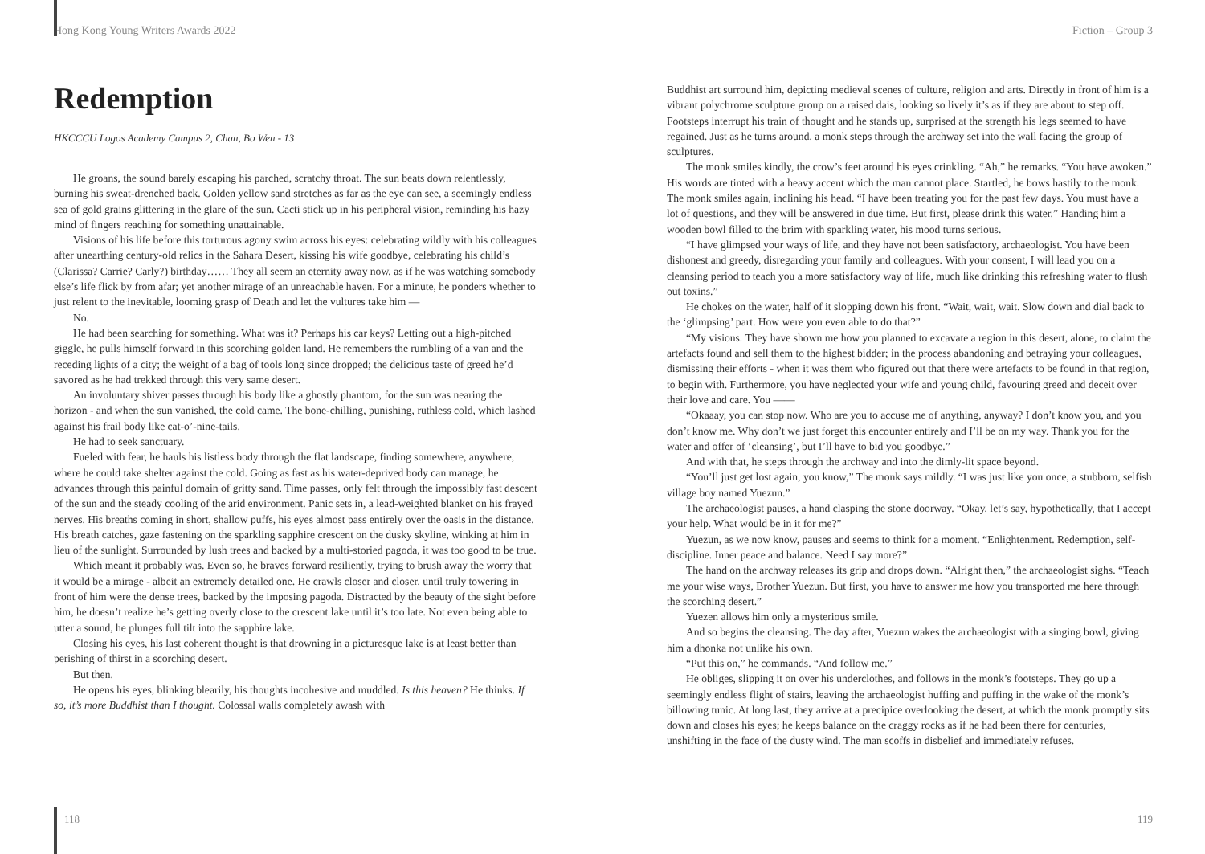Hong Kong Young Writers Awards 2022
Redemption
HKCCCU Logos Academy Campus 2, Chan, Bo Wen - 13
He groans, the sound barely escaping his parched, scratchy throat. The sun beats down relentlessly, burning his sweat-drenched back. Golden yellow sand stretches as far as the eye can see, a seemingly endless sea of gold grains glittering in the glare of the sun. Cacti stick up in his peripheral vision, reminding his hazy mind of fingers reaching for something unattainable.
Visions of his life before this torturous agony swim across his eyes: celebrating wildly with his colleagues after unearthing century-old relics in the Sahara Desert, kissing his wife goodbye, celebrating his child’s (Clarissa? Carrie? Carly?) birthday…… They all seem an eternity away now, as if he was watching somebody else’s life flick by from afar; yet another mirage of an unreachable haven. For a minute, he ponders whether to just relent to the inevitable, looming grasp of Death and let the vultures take him —
No.
He had been searching for something. What was it? Perhaps his car keys? Letting out a high-pitched giggle, he pulls himself forward in this scorching golden land. He remembers the rumbling of a van and the receding lights of a city; the weight of a bag of tools long since dropped; the delicious taste of greed he’d savored as he had trekked through this very same desert.
An involuntary shiver passes through his body like a ghostly phantom, for the sun was nearing the horizon - and when the sun vanished, the cold came. The bone-chilling, punishing, ruthless cold, which lashed against his frail body like cat-o’-nine-tails.
He had to seek sanctuary.
Fueled with fear, he hauls his listless body through the flat landscape, finding somewhere, anywhere, where he could take shelter against the cold. Going as fast as his water-deprived body can manage, he advances through this painful domain of gritty sand. Time passes, only felt through the impossibly fast descent of the sun and the steady cooling of the arid environment. Panic sets in, a lead-weighted blanket on his frayed nerves. His breaths coming in short, shallow puffs, his eyes almost pass entirely over the oasis in the distance. His breath catches, gaze fastening on the sparkling sapphire crescent on the dusky skyline, winking at him in lieu of the sunlight. Surrounded by lush trees and backed by a multi-storied pagoda, it was too good to be true.
Which meant it probably was. Even so, he braves forward resiliently, trying to brush away the worry that it would be a mirage - albeit an extremely detailed one. He crawls closer and closer, until truly towering in front of him were the dense trees, backed by the imposing pagoda. Distracted by the beauty of the sight before him, he doesn’t realize he’s getting overly close to the crescent lake until it’s too late. Not even being able to utter a sound, he plunges full tilt into the sapphire lake.
Closing his eyes, his last coherent thought is that drowning in a picturesque lake is at least better than perishing of thirst in a scorching desert.
But then.
He opens his eyes, blinking blearily, his thoughts incohesive and muddled. Is this heaven? He thinks. If so, it’s more Buddhist than I thought. Colossal walls completely awash with
118
Fiction – Group 3
Buddhist art surround him, depicting medieval scenes of culture, religion and arts. Directly in front of him is a vibrant polychrome sculpture group on a raised dais, looking so lively it’s as if they are about to step off. Footsteps interrupt his train of thought and he stands up, surprised at the strength his legs seemed to have regained. Just as he turns around, a monk steps through the archway set into the wall facing the group of sculptures.
The monk smiles kindly, the crow’s feet around his eyes crinkling. “Ah,” he remarks. “You have awoken.” His words are tinted with a heavy accent which the man cannot place. Startled, he bows hastily to the monk. The monk smiles again, inclining his head. “I have been treating you for the past few days. You must have a lot of questions, and they will be answered in due time. But first, please drink this water.” Handing him a wooden bowl filled to the brim with sparkling water, his mood turns serious.
“I have glimpsed your ways of life, and they have not been satisfactory, archaeologist. You have been dishonest and greedy, disregarding your family and colleagues. With your consent, I will lead you on a cleansing period to teach you a more satisfactory way of life, much like drinking this refreshing water to flush out toxins.”
He chokes on the water, half of it slopping down his front. “Wait, wait, wait. Slow down and dial back to the ‘glimpsing’ part. How were you even able to do that?”
“My visions. They have shown me how you planned to excavate a region in this desert, alone, to claim the artefacts found and sell them to the highest bidder; in the process abandoning and betraying your colleagues, dismissing their efforts - when it was them who figured out that there were artefacts to be found in that region, to begin with. Furthermore, you have neglected your wife and young child, favouring greed and deceit over their love and care. You ——
“Okaaay, you can stop now. Who are you to accuse me of anything, anyway? I don’t know you, and you don’t know me. Why don’t we just forget this encounter entirely and I’ll be on my way. Thank you for the water and offer of ‘cleansing’, but I’ll have to bid you goodbye.”
And with that, he steps through the archway and into the dimly-lit space beyond.
“You’ll just get lost again, you know,” The monk says mildly. “I was just like you once, a stubborn, selfish village boy named Yuezun.”
The archaeologist pauses, a hand clasping the stone doorway. “Okay, let’s say, hypothetically, that I accept your help. What would be in it for me?”
Yuezun, as we now know, pauses and seems to think for a moment. “Enlightenment. Redemption, self-discipline. Inner peace and balance. Need I say more?”
The hand on the archway releases its grip and drops down. “Alright then,” the archaeologist sighs. “Teach me your wise ways, Brother Yuezun. But first, you have to answer me how you transported me here through the scorching desert.”
Yuezen allows him only a mysterious smile.
And so begins the cleansing. The day after, Yuezun wakes the archaeologist with a singing bowl, giving him a dhonka not unlike his own.
“Put this on,” he commands. “And follow me.”
He obliges, slipping it on over his underclothes, and follows in the monk’s footsteps. They go up a seemingly endless flight of stairs, leaving the archaeologist huffing and puffing in the wake of the monk’s billowing tunic. At long last, they arrive at a precipice overlooking the desert, at which the monk promptly sits down and closes his eyes; he keeps balance on the craggy rocks as if he had been there for centuries, unshifting in the face of the dusty wind. The man scoffs in disbelief and immediately refuses.
119